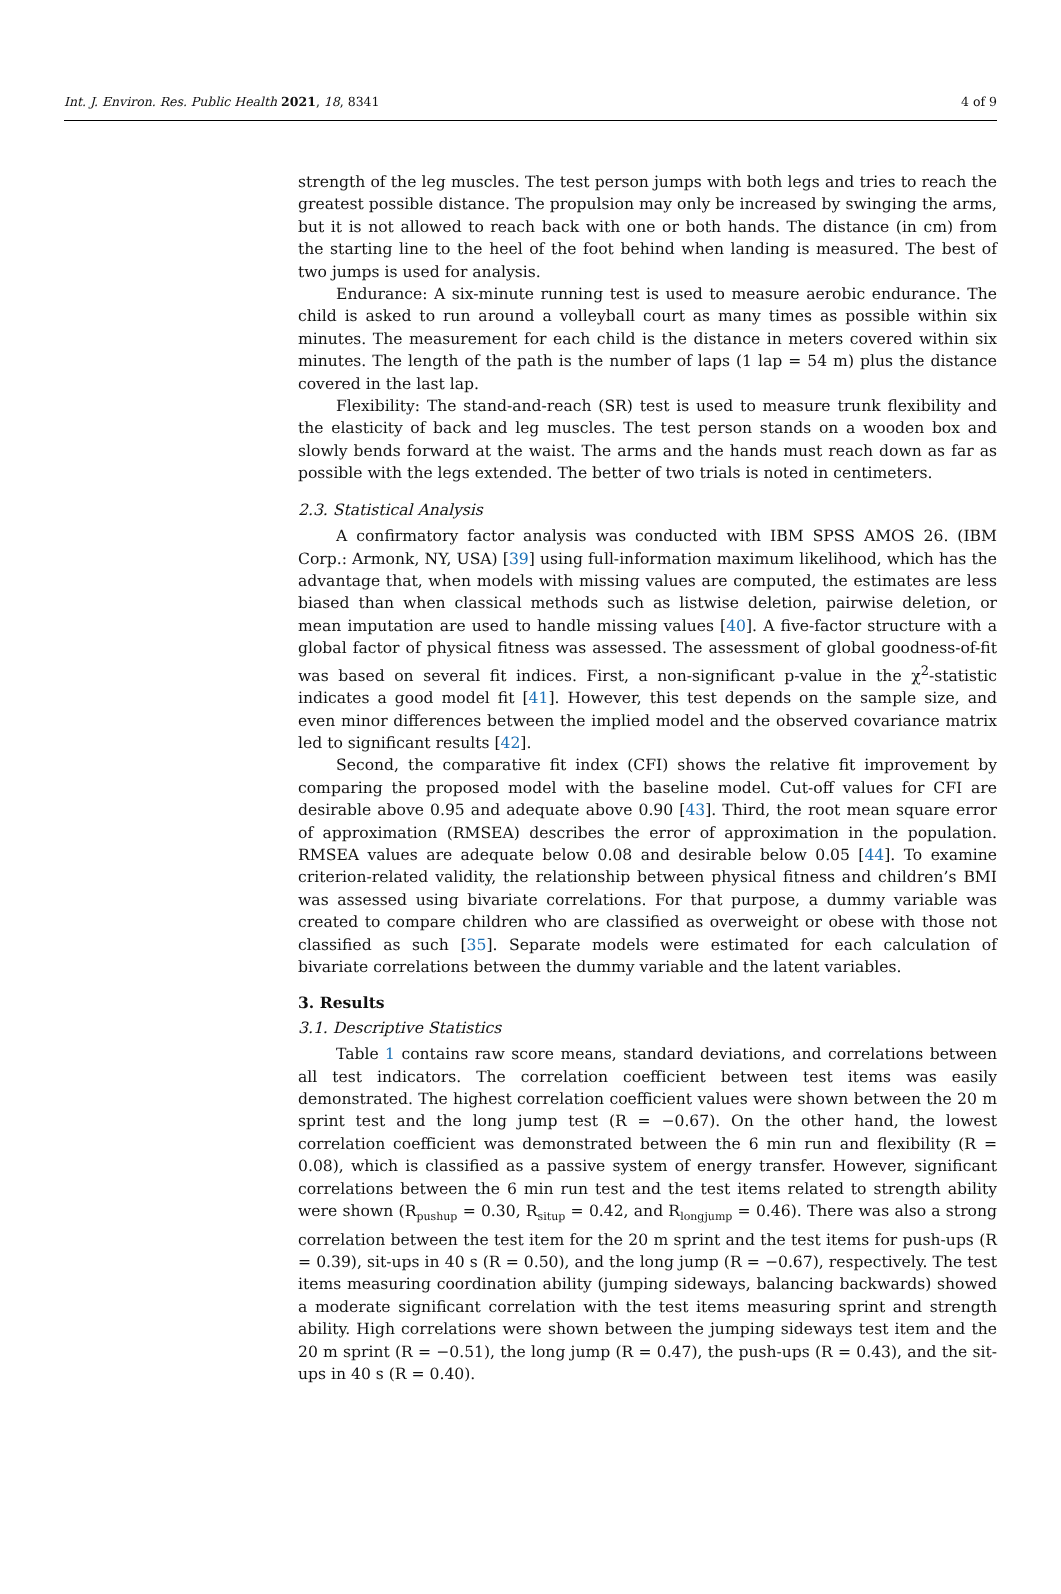Int. J. Environ. Res. Public Health 2021, 18, 8341 4 of 9
strength of the leg muscles. The test person jumps with both legs and tries to reach the greatest possible distance. The propulsion may only be increased by swinging the arms, but it is not allowed to reach back with one or both hands. The distance (in cm) from the starting line to the heel of the foot behind when landing is measured. The best of two jumps is used for analysis.
Endurance: A six-minute running test is used to measure aerobic endurance. The child is asked to run around a volleyball court as many times as possible within six minutes. The measurement for each child is the distance in meters covered within six minutes. The length of the path is the number of laps (1 lap = 54 m) plus the distance covered in the last lap.
Flexibility: The stand-and-reach (SR) test is used to measure trunk flexibility and the elasticity of back and leg muscles. The test person stands on a wooden box and slowly bends forward at the waist. The arms and the hands must reach down as far as possible with the legs extended. The better of two trials is noted in centimeters.
2.3. Statistical Analysis
A confirmatory factor analysis was conducted with IBM SPSS AMOS 26. (IBM Corp.: Armonk, NY, USA) [39] using full-information maximum likelihood, which has the advantage that, when models with missing values are computed, the estimates are less biased than when classical methods such as listwise deletion, pairwise deletion, or mean imputation are used to handle missing values [40]. A five-factor structure with a global factor of physical fitness was assessed. The assessment of global goodness-of-fit was based on several fit indices. First, a non-significant p-value in the χ<sup>2</sup>-statistic indicates a good model fit [41]. However, this test depends on the sample size, and even minor differences between the implied model and the observed covariance matrix led to significant results [42].
Second, the comparative fit index (CFI) shows the relative fit improvement by comparing the proposed model with the baseline model. Cut-off values for CFI are desirable above 0.95 and adequate above 0.90 [43]. Third, the root mean square error of approximation (RMSEA) describes the error of approximation in the population. RMSEA values are adequate below 0.08 and desirable below 0.05 [44]. To examine criterion-related validity, the relationship between physical fitness and children’s BMI was assessed using bivariate correlations. For that purpose, a dummy variable was created to compare children who are classified as overweight or obese with those not classified as such [35]. Separate models were estimated for each calculation of bivariate correlations between the dummy variable and the latent variables.
3. Results
3.1. Descriptive Statistics
Table 1 contains raw score means, standard deviations, and correlations between all test indicators. The correlation coefficient between test items was easily demonstrated. The highest correlation coefficient values were shown between the 20 m sprint test and the long jump test (R = −0.67). On the other hand, the lowest correlation coefficient was demonstrated between the 6 min run and flexibility (R = 0.08), which is classified as a passive system of energy transfer. However, significant correlations between the 6 min run test and the test items related to strength ability were shown (R<sub>pushup</sub> = 0.30, R<sub>situp</sub> = 0.42, and R<sub>longjump</sub> = 0.46). There was also a strong correlation between the test item for the 20 m sprint and the test items for push-ups (R = 0.39), sit-ups in 40 s (R = 0.50), and the long jump (R = −0.67), respectively. The test items measuring coordination ability (jumping sideways, balancing backwards) showed a moderate significant correlation with the test items measuring sprint and strength ability. High correlations were shown between the jumping sideways test item and the 20 m sprint (R = −0.51), the long jump (R = 0.47), the push-ups (R = 0.43), and the sit-ups in 40 s (R = 0.40).